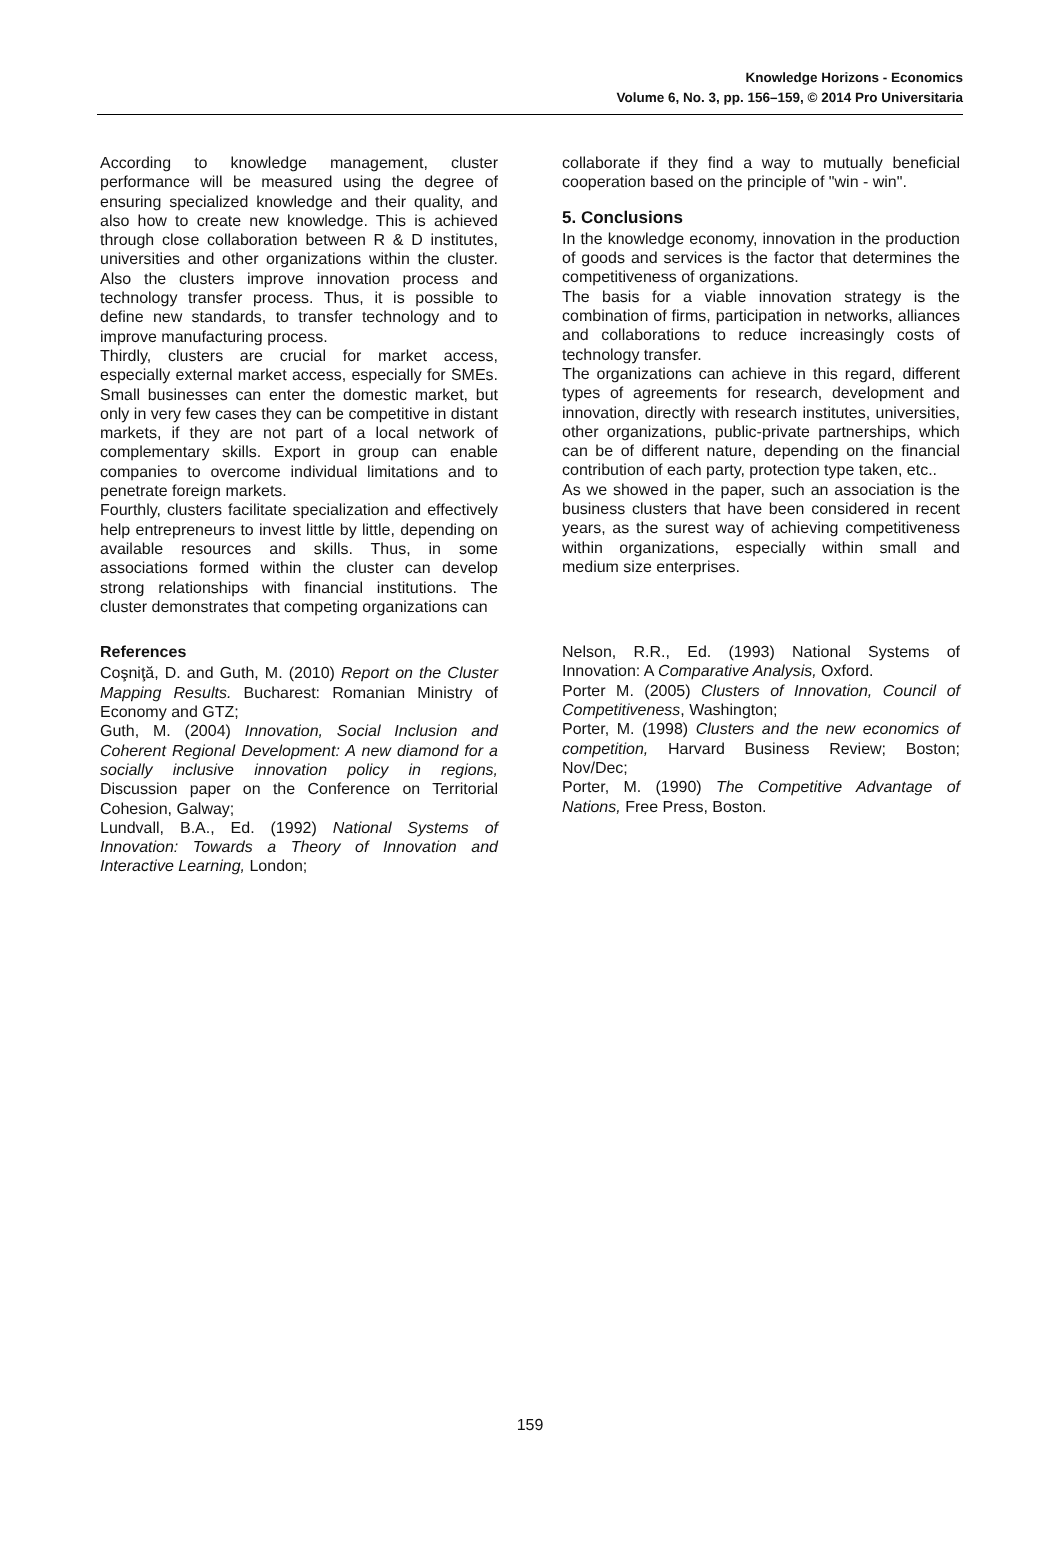Knowledge Horizons - Economics
Volume 6, No. 3, pp. 156–159, © 2014 Pro Universitaria
According to knowledge management, cluster performance will be measured using the degree of ensuring specialized knowledge and their quality, and also how to create new knowledge. This is achieved through close collaboration between R & D institutes, universities and other organizations within the cluster. Also the clusters improve innovation process and technology transfer process. Thus, it is possible to define new standards, to transfer technology and to improve manufacturing process.
Thirdly, clusters are crucial for market access, especially external market access, especially for SMEs. Small businesses can enter the domestic market, but only in very few cases they can be competitive in distant markets, if they are not part of a local network of complementary skills. Export in group can enable companies to overcome individual limitations and to penetrate foreign markets.
Fourthly, clusters facilitate specialization and effectively help entrepreneurs to invest little by little, depending on available resources and skills. Thus, in some associations formed within the cluster can develop strong relationships with financial institutions. The cluster demonstrates that competing organizations can
collaborate if they find a way to mutually beneficial cooperation based on the principle of "win - win".
5. Conclusions
In the knowledge economy, innovation in the production of goods and services is the factor that determines the competitiveness of organizations.
The basis for a viable innovation strategy is the combination of firms, participation in networks, alliances and collaborations to reduce increasingly costs of technology transfer.
The organizations can achieve in this regard, different types of agreements for research, development and innovation, directly with research institutes, universities, other organizations, public-private partnerships, which can be of different nature, depending on the financial contribution of each party, protection type taken, etc..
As we showed in the paper, such an association is the business clusters that have been considered in recent years, as the surest way of achieving competitiveness within organizations, especially within small and medium size enterprises.
References
Coşniţă, D. and Guth, M. (2010) Report on the Cluster Mapping Results. Bucharest: Romanian Ministry of Economy and GTZ;
Guth, M. (2004) Innovation, Social Inclusion and Coherent Regional Development: A new diamond for a socially inclusive innovation policy in regions, Discussion paper on the Conference on Territorial Cohesion, Galway;
Lundvall, B.A., Ed. (1992) National Systems of Innovation: Towards a Theory of Innovation and Interactive Learning, London;
Nelson, R.R., Ed. (1993) National Systems of Innovation: A Comparative Analysis, Oxford.
Porter M. (2005) Clusters of Innovation, Council of Competitiveness, Washington;
Porter, M. (1998) Clusters and the new economics of competition, Harvard Business Review; Boston; Nov/Dec;
Porter, M. (1990) The Competitive Advantage of Nations, Free Press, Boston.
159